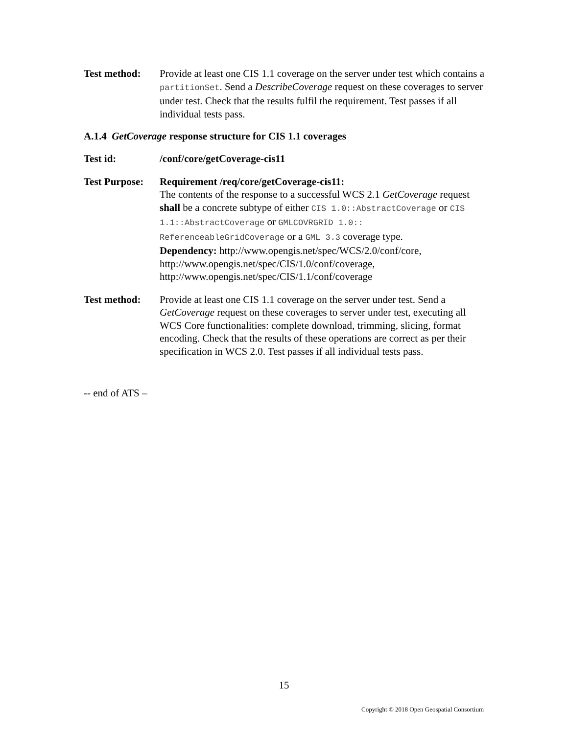Test method: Provide at least one CIS 1.1 coverage on the server under test which contains a partitionSet. Send a DescribeCoverage request on these coverages to server under test. Check that the results fulfil the requirement. Test passes if all individual tests pass.
A.1.4 GetCoverage response structure for CIS 1.1 coverages
Test id: /conf/core/getCoverage-cis11
Test Purpose:
Requirement /req/core/getCoverage-cis11:
The contents of the response to a successful WCS 2.1 GetCoverage request shall be a concrete subtype of either CIS 1.0::AbstractCoverage or CIS 1.1::AbstractCoverage or GMLCOVRGRID 1.0:: ReferenceableGridCoverage or a GML 3.3 coverage type.
Dependency: http://www.opengis.net/spec/WCS/2.0/conf/core, http://www.opengis.net/spec/CIS/1.0/conf/coverage, http://www.opengis.net/spec/CIS/1.1/conf/coverage
Test method: Provide at least one CIS 1.1 coverage on the server under test. Send a GetCoverage request on these coverages to server under test, executing all WCS Core functionalities: complete download, trimming, slicing, format encoding. Check that the results of these operations are correct as per their specification in WCS 2.0. Test passes if all individual tests pass.
-- end of ATS –
15
Copyright © 2018 Open Geospatial Consortium